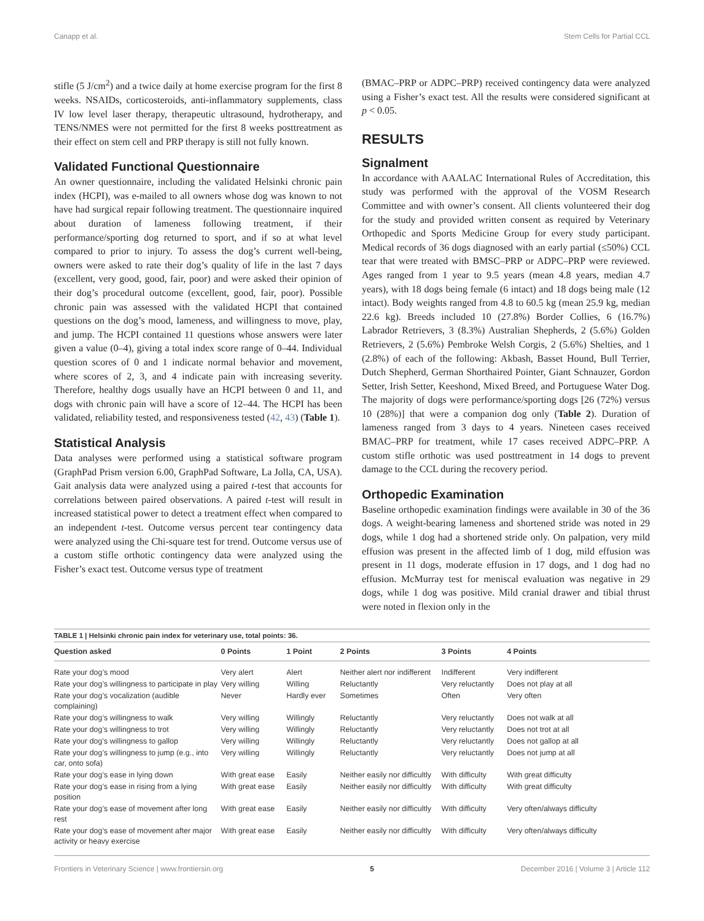Canapp et al. Stem Cells for Partial CCL
stifle (5 J/cm<sup>2</sup>) and a twice daily at home exercise program for the first 8 weeks. NSAIDs, corticosteroids, anti-inflammatory supplements, class IV low level laser therapy, therapeutic ultrasound, hydrotherapy, and TENS/NMES were not permitted for the first 8 weeks posttreatment as their effect on stem cell and PRP therapy is still not fully known.
Validated Functional Questionnaire
An owner questionnaire, including the validated Helsinki chronic pain index (HCPI), was e-mailed to all owners whose dog was known to not have had surgical repair following treatment. The questionnaire inquired about duration of lameness following treatment, if their performance/sporting dog returned to sport, and if so at what level compared to prior to injury. To assess the dog’s current well-being, owners were asked to rate their dog’s quality of life in the last 7 days (excellent, very good, good, fair, poor) and were asked their opinion of their dog’s procedural outcome (excellent, good, fair, poor). Possible chronic pain was assessed with the validated HCPI that contained questions on the dog’s mood, lameness, and willingness to move, play, and jump. The HCPI contained 11 questions whose answers were later given a value (0–4), giving a total index score range of 0–44. Individual question scores of 0 and 1 indicate normal behavior and movement, where scores of 2, 3, and 4 indicate pain with increasing severity. Therefore, healthy dogs usually have an HCPI between 0 and 11, and dogs with chronic pain will have a score of 12–44. The HCPI has been validated, reliability tested, and responsiveness tested (42, 43) (Table 1).
Statistical Analysis
Data analyses were performed using a statistical software program (GraphPad Prism version 6.00, GraphPad Software, La Jolla, CA, USA). Gait analysis data were analyzed using a paired t-test that accounts for correlations between paired observations. A paired t-test will result in increased statistical power to detect a treatment effect when compared to an independent t-test. Outcome versus percent tear contingency data were analyzed using the Chi-square test for trend. Outcome versus use of a custom stifle orthotic contingency data were analyzed using the Fisher’s exact test. Outcome versus type of treatment
(BMAC–PRP or ADPC–PRP) received contingency data were analyzed using a Fisher’s exact test. All the results were considered significant at p < 0.05.
RESULTS
Signalment
In accordance with AAALAC International Rules of Accreditation, this study was performed with the approval of the VOSM Research Committee and with owner’s consent. All clients volunteered their dog for the study and provided written consent as required by Veterinary Orthopedic and Sports Medicine Group for every study participant. Medical records of 36 dogs diagnosed with an early partial (≤50%) CCL tear that were treated with BMSC–PRP or ADPC–PRP were reviewed. Ages ranged from 1 year to 9.5 years (mean 4.8 years, median 4.7 years), with 18 dogs being female (6 intact) and 18 dogs being male (12 intact). Body weights ranged from 4.8 to 60.5 kg (mean 25.9 kg, median 22.6 kg). Breeds included 10 (27.8%) Border Collies, 6 (16.7%) Labrador Retrievers, 3 (8.3%) Australian Shepherds, 2 (5.6%) Golden Retrievers, 2 (5.6%) Pembroke Welsh Corgis, 2 (5.6%) Shelties, and 1 (2.8%) of each of the following: Akbash, Basset Hound, Bull Terrier, Dutch Shepherd, German Shorthaired Pointer, Giant Schnauzer, Gordon Setter, Irish Setter, Keeshond, Mixed Breed, and Portuguese Water Dog. The majority of dogs were performance/sporting dogs [26 (72%) versus 10 (28%)] that were a companion dog only (Table 2). Duration of lameness ranged from 3 days to 4 years. Nineteen cases received BMAC–PRP for treatment, while 17 cases received ADPC–PRP. A custom stifle orthotic was used posttreatment in 14 dogs to prevent damage to the CCL during the recovery period.
Orthopedic Examination
Baseline orthopedic examination findings were available in 30 of the 36 dogs. A weight-bearing lameness and shortened stride was noted in 29 dogs, while 1 dog had a shortened stride only. On palpation, very mild effusion was present in the affected limb of 1 dog, mild effusion was present in 11 dogs, moderate effusion in 17 dogs, and 1 dog had no effusion. McMurray test for meniscal evaluation was negative in 29 dogs, while 1 dog was positive. Mild cranial drawer and tibial thrust were noted in flexion only in the
TABLE 1 | Helsinki chronic pain index for veterinary use, total points: 36.
| Question asked | 0 Points | 1 Point | 2 Points | 3 Points | 4 Points |
| --- | --- | --- | --- | --- | --- |
| Rate your dog’s mood | Very alert | Alert | Neither alert nor indifferent | Indifferent | Very indifferent |
| Rate your dog’s willingness to participate in play | Very willing | Willing | Reluctantly | Very reluctantly | Does not play at all |
| Rate your dog’s vocalization (audible complaining) | Never | Hardly ever | Sometimes | Often | Very often |
| Rate your dog’s willingness to walk | Very willing | Willingly | Reluctantly | Very reluctantly | Does not walk at all |
| Rate your dog’s willingness to trot | Very willing | Willingly | Reluctantly | Very reluctantly | Does not trot at all |
| Rate your dog’s willingness to gallop | Very willing | Willingly | Reluctantly | Very reluctantly | Does not gallop at all |
| Rate your dog’s willingness to jump (e.g., into car, onto sofa) | Very willing | Willingly | Reluctantly | Very reluctantly | Does not jump at all |
| Rate your dog’s ease in lying down | With great ease | Easily | Neither easily nor difficultly | With difficulty | With great difficulty |
| Rate your dog’s ease in rising from a lying position | With great ease | Easily | Neither easily nor difficultly | With difficulty | With great difficulty |
| Rate your dog’s ease of movement after long rest | With great ease | Easily | Neither easily nor difficultly | With difficulty | Very often/always difficulty |
| Rate your dog’s ease of movement after major activity or heavy exercise | With great ease | Easily | Neither easily nor difficultly | With difficulty | Very often/always difficulty |
Frontiers in Veterinary Science | www.frontiersin.org 5 December 2016 | Volume 3 | Article 112